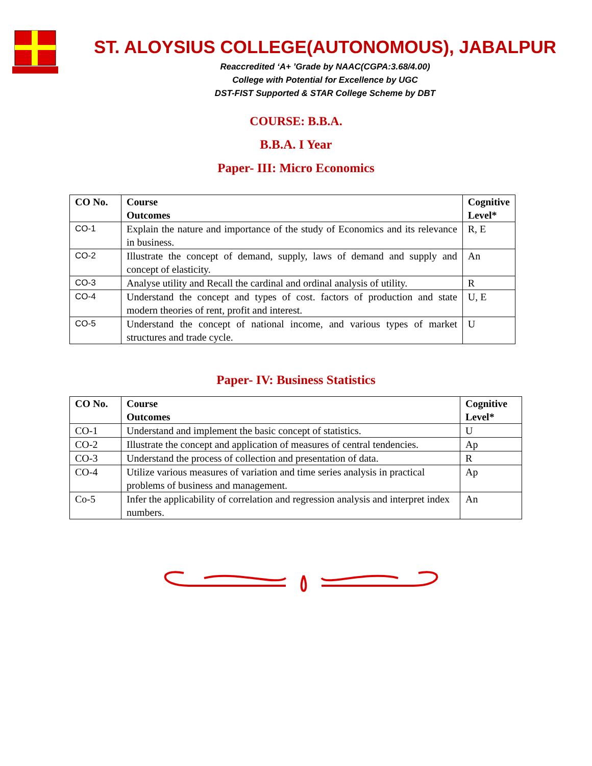ST. ALOYSIUS COLLEGE(AUTONOMOUS), JABALPUR
Reaccredited ‘A+ ’Grade by NAAC(CGPA:3.68/4.00)
College with Potential for Excellence by UGC
DST-FIST Supported & STAR College Scheme by DBT
COURSE: B.B.A.
B.B.A. I Year
Paper- III: Micro Economics
| CO No. | Course Outcomes | Cognitive Level* |
| --- | --- | --- |
| CO-1 | Explain the nature and importance of the study of Economics and its relevance in business. | R, E |
| CO-2 | Illustrate the concept of demand, supply, laws of demand and supply and concept of elasticity. | An |
| CO-3 | Analyse utility and Recall the cardinal and ordinal analysis of utility. | R |
| CO-4 | Understand the concept and types of cost. factors of production and state modern theories of rent, profit and interest. | U, E |
| CO-5 | Understand the concept of national income, and various types of market structures and trade cycle. | U |
Paper- IV: Business Statistics
| CO No. | Course Outcomes | Cognitive Level* |
| --- | --- | --- |
| CO-1 | Understand and implement the basic concept of statistics. | U |
| CO-2 | Illustrate the concept and application of measures of central tendencies. | Ap |
| CO-3 | Understand the process of collection and presentation of data. | R |
| CO-4 | Utilize various measures of variation and time series analysis in practical problems of business and management. | Ap |
| Co-5 | Infer the applicability of correlation and regression analysis and interpret index numbers. | An |